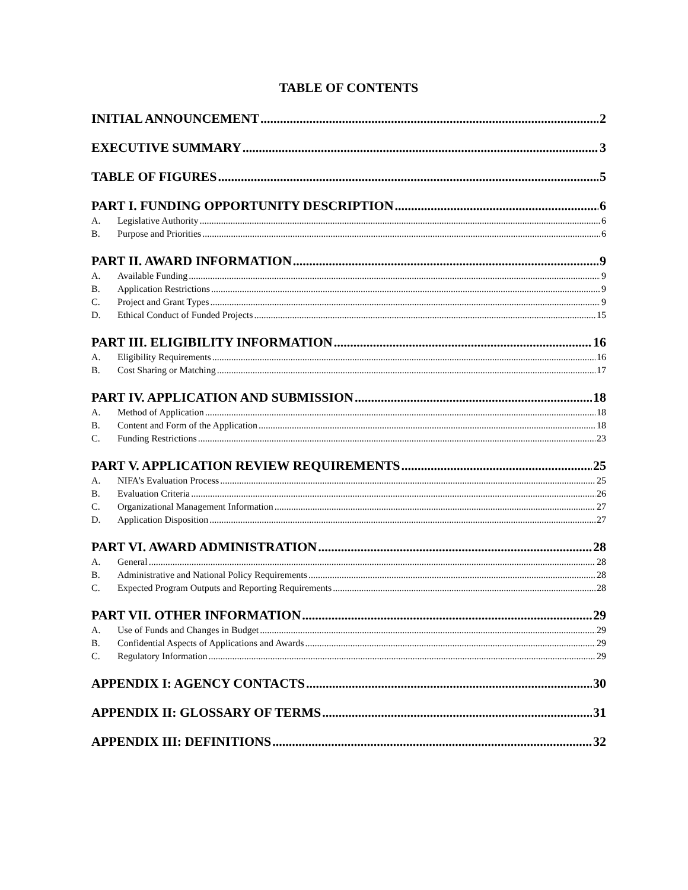TABLE OF CONTENTS
INITIAL ANNOUNCEMENT 2
EXECUTIVE SUMMARY 3
TABLE OF FIGURES 5
PART I. FUNDING OPPORTUNITY DESCRIPTION 6
A. Legislative Authority 6
B. Purpose and Priorities 6
PART II. AWARD INFORMATION 9
A. Available Funding 9
B. Application Restrictions 9
C. Project and Grant Types 9
D. Ethical Conduct of Funded Projects 15
PART III. ELIGIBILITY INFORMATION 16
A. Eligibility Requirements 16
B. Cost Sharing or Matching 17
PART IV. APPLICATION AND SUBMISSION 18
A. Method of Application 18
B. Content and Form of the Application 18
C. Funding Restrictions 23
PART V. APPLICATION REVIEW REQUIREMENTS 25
A. NIFA’s Evaluation Process 25
B. Evaluation Criteria 26
C. Organizational Management Information 27
D. Application Disposition 27
PART VI. AWARD ADMINISTRATION 28
A. General 28
B. Administrative and National Policy Requirements 28
C. Expected Program Outputs and Reporting Requirements 28
PART VII. OTHER INFORMATION 29
A. Use of Funds and Changes in Budget 29
B. Confidential Aspects of Applications and Awards 29
C. Regulatory Information 29
APPENDIX I: AGENCY CONTACTS 30
APPENDIX II: GLOSSARY OF TERMS 31
APPENDIX III: DEFINITIONS 32